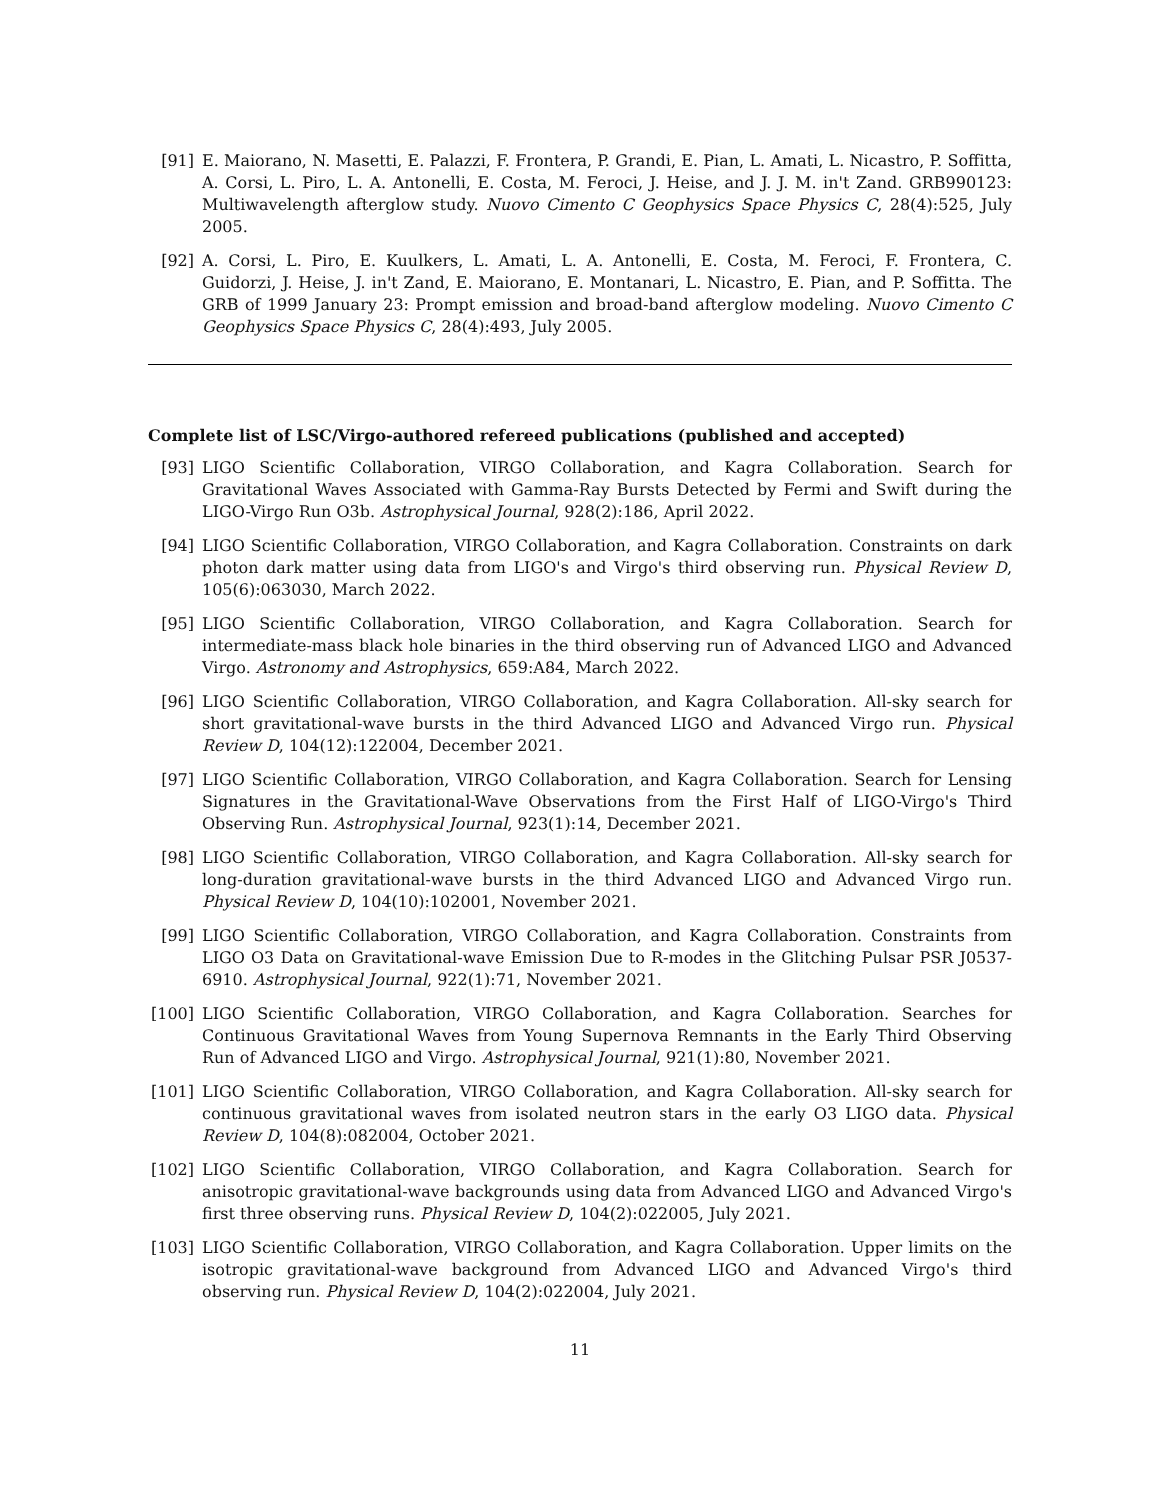[91] E. Maiorano, N. Masetti, E. Palazzi, F. Frontera, P. Grandi, E. Pian, L. Amati, L. Nicastro, P. Soffitta, A. Corsi, L. Piro, L. A. Antonelli, E. Costa, M. Feroci, J. Heise, and J. J. M. in't Zand. GRB990123: Multiwavelength afterglow study. Nuovo Cimento C Geophysics Space Physics C, 28(4):525, July 2005.
[92] A. Corsi, L. Piro, E. Kuulkers, L. Amati, L. A. Antonelli, E. Costa, M. Feroci, F. Frontera, C. Guidorzi, J. Heise, J. in't Zand, E. Maiorano, E. Montanari, L. Nicastro, E. Pian, and P. Soffitta. The GRB of 1999 January 23: Prompt emission and broad-band afterglow modeling. Nuovo Cimento C Geophysics Space Physics C, 28(4):493, July 2005.
Complete list of LSC/Virgo-authored refereed publications (published and accepted)
[93] LIGO Scientific Collaboration, VIRGO Collaboration, and Kagra Collaboration. Search for Gravitational Waves Associated with Gamma-Ray Bursts Detected by Fermi and Swift during the LIGO-Virgo Run O3b. Astrophysical Journal, 928(2):186, April 2022.
[94] LIGO Scientific Collaboration, VIRGO Collaboration, and Kagra Collaboration. Constraints on dark photon dark matter using data from LIGO's and Virgo's third observing run. Physical Review D, 105(6):063030, March 2022.
[95] LIGO Scientific Collaboration, VIRGO Collaboration, and Kagra Collaboration. Search for intermediate-mass black hole binaries in the third observing run of Advanced LIGO and Advanced Virgo. Astronomy and Astrophysics, 659:A84, March 2022.
[96] LIGO Scientific Collaboration, VIRGO Collaboration, and Kagra Collaboration. All-sky search for short gravitational-wave bursts in the third Advanced LIGO and Advanced Virgo run. Physical Review D, 104(12):122004, December 2021.
[97] LIGO Scientific Collaboration, VIRGO Collaboration, and Kagra Collaboration. Search for Lensing Signatures in the Gravitational-Wave Observations from the First Half of LIGO-Virgo's Third Observing Run. Astrophysical Journal, 923(1):14, December 2021.
[98] LIGO Scientific Collaboration, VIRGO Collaboration, and Kagra Collaboration. All-sky search for long-duration gravitational-wave bursts in the third Advanced LIGO and Advanced Virgo run. Physical Review D, 104(10):102001, November 2021.
[99] LIGO Scientific Collaboration, VIRGO Collaboration, and Kagra Collaboration. Constraints from LIGO O3 Data on Gravitational-wave Emission Due to R-modes in the Glitching Pulsar PSR J0537-6910. Astrophysical Journal, 922(1):71, November 2021.
[100] LIGO Scientific Collaboration, VIRGO Collaboration, and Kagra Collaboration. Searches for Continuous Gravitational Waves from Young Supernova Remnants in the Early Third Observing Run of Advanced LIGO and Virgo. Astrophysical Journal, 921(1):80, November 2021.
[101] LIGO Scientific Collaboration, VIRGO Collaboration, and Kagra Collaboration. All-sky search for continuous gravitational waves from isolated neutron stars in the early O3 LIGO data. Physical Review D, 104(8):082004, October 2021.
[102] LIGO Scientific Collaboration, VIRGO Collaboration, and Kagra Collaboration. Search for anisotropic gravitational-wave backgrounds using data from Advanced LIGO and Advanced Virgo's first three observing runs. Physical Review D, 104(2):022005, July 2021.
[103] LIGO Scientific Collaboration, VIRGO Collaboration, and Kagra Collaboration. Upper limits on the isotropic gravitational-wave background from Advanced LIGO and Advanced Virgo's third observing run. Physical Review D, 104(2):022004, July 2021.
11